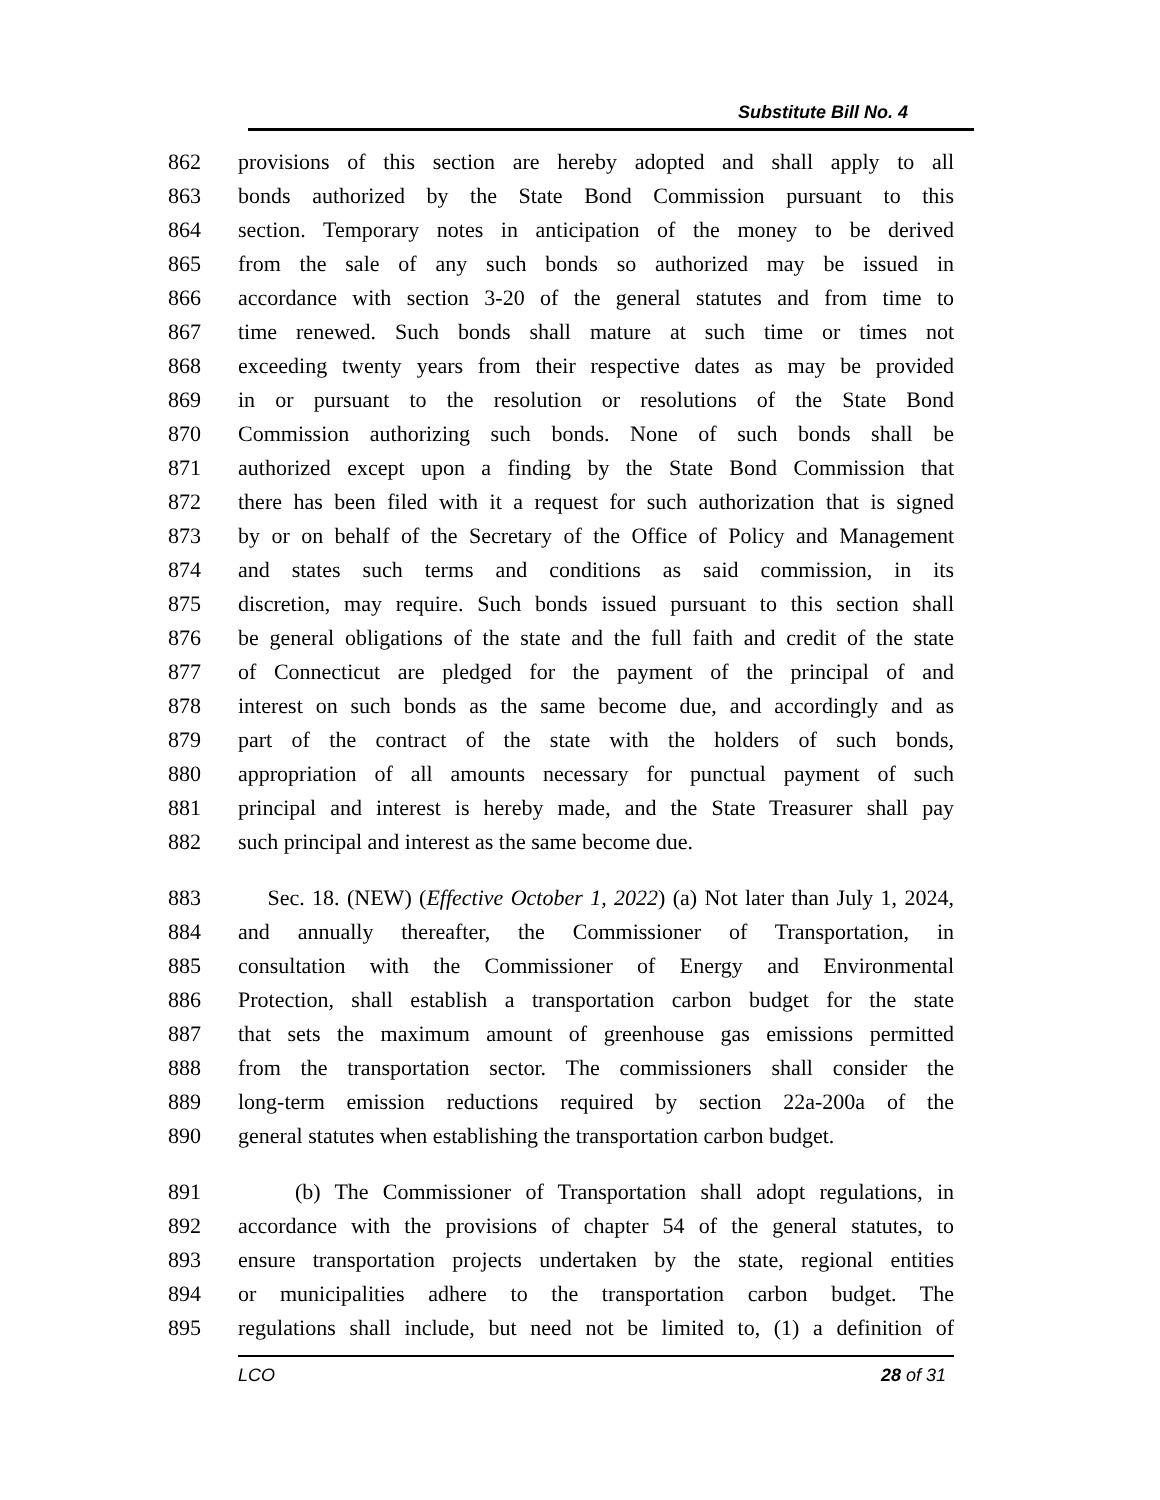Substitute Bill No. 4
862 provisions of this section are hereby adopted and shall apply to all
863 bonds authorized by the State Bond Commission pursuant to this
864 section. Temporary notes in anticipation of the money to be derived
865 from the sale of any such bonds so authorized may be issued in
866 accordance with section 3-20 of the general statutes and from time to
867 time renewed. Such bonds shall mature at such time or times not
868 exceeding twenty years from their respective dates as may be provided
869 in or pursuant to the resolution or resolutions of the State Bond
870 Commission authorizing such bonds. None of such bonds shall be
871 authorized except upon a finding by the State Bond Commission that
872 there has been filed with it a request for such authorization that is signed
873 by or on behalf of the Secretary of the Office of Policy and Management
874 and states such terms and conditions as said commission, in its
875 discretion, may require. Such bonds issued pursuant to this section shall
876 be general obligations of the state and the full faith and credit of the state
877 of Connecticut are pledged for the payment of the principal of and
878 interest on such bonds as the same become due, and accordingly and as
879 part of the contract of the state with the holders of such bonds,
880 appropriation of all amounts necessary for punctual payment of such
881 principal and interest is hereby made, and the State Treasurer shall pay
882 such principal and interest as the same become due.
883 Sec. 18. (NEW) (Effective October 1, 2022) (a) Not later than July 1, 2024,
884 and annually thereafter, the Commissioner of Transportation, in
885 consultation with the Commissioner of Energy and Environmental
886 Protection, shall establish a transportation carbon budget for the state
887 that sets the maximum amount of greenhouse gas emissions permitted
888 from the transportation sector. The commissioners shall consider the
889 long-term emission reductions required by section 22a-200a of the
890 general statutes when establishing the transportation carbon budget.
891 (b) The Commissioner of Transportation shall adopt regulations, in
892 accordance with the provisions of chapter 54 of the general statutes, to
893 ensure transportation projects undertaken by the state, regional entities
894 or municipalities adhere to the transportation carbon budget. The
895 regulations shall include, but need not be limited to, (1) a definition of
LCO 28 of 31